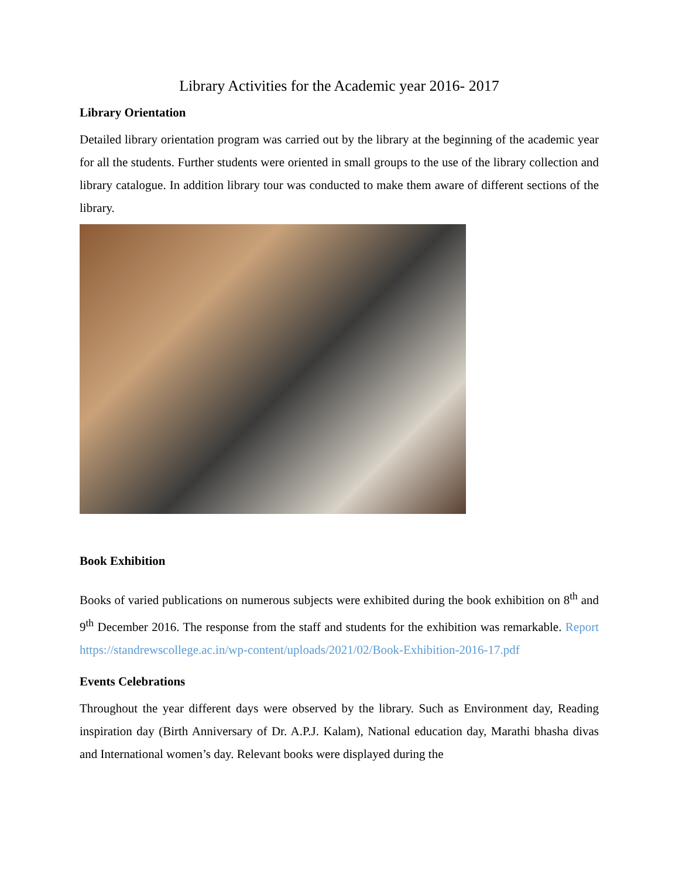Library Activities for the Academic year 2016- 2017
Library Orientation
Detailed library orientation program was carried out by the library at the beginning of the academic year for all the students. Further students were oriented in small groups to the use of the library collection and library catalogue. In addition library tour was conducted to make them aware of different sections of the library.
Book Exhibition
Books of varied publications on numerous subjects were exhibited during the book exhibition on 8<sup>th</sup> and 9<sup>th</sup> December 2016. The response from the staff and students for the exhibition was remarkable. Report https://standrewscollege.ac.in/wp-content/uploads/2021/02/Book-Exhibition-2016-17.pdf
Events Celebrations
Throughout the year different days were observed by the library. Such as Environment day, Reading inspiration day (Birth Anniversary of Dr. A.P.J. Kalam), National education day, Marathi bhasha divas and International women’s day. Relevant books were displayed during the